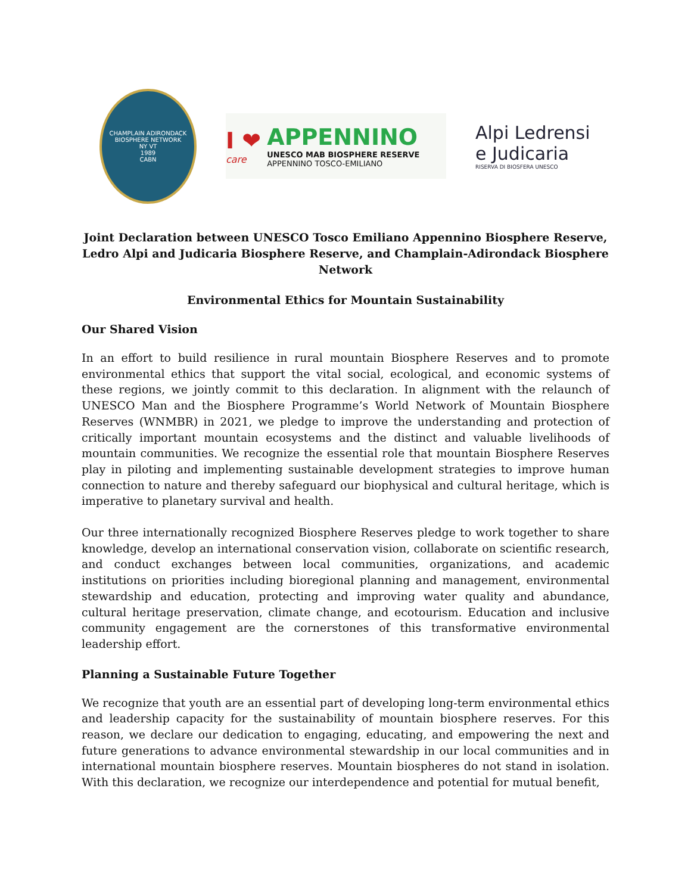CHAMPLAIN ADIRONDACK BIOSPHERE NETWORK
NY VT
1989
CABN
I ❤
care
APPENNINO
UNESCO MAB BIOSPHERE RESERVE
APPENNINO TOSCO-EMILIANO
Alpi Ledrensi
e Judicaria
RISERVA DI BIOSFERA UNESCO
Joint Declaration between UNESCO Tosco Emiliano Appennino Biosphere Reserve, Ledro Alpi and Judicaria Biosphere Reserve, and Champlain-Adirondack Biosphere Network
Environmental Ethics for Mountain Sustainability
Our Shared Vision
In an effort to build resilience in rural mountain Biosphere Reserves and to promote environmental ethics that support the vital social, ecological, and economic systems of these regions, we jointly commit to this declaration. In alignment with the relaunch of UNESCO Man and the Biosphere Programme’s World Network of Mountain Biosphere Reserves (WNMBR) in 2021, we pledge to improve the understanding and protection of critically important mountain ecosystems and the distinct and valuable livelihoods of mountain communities. We recognize the essential role that mountain Biosphere Reserves play in piloting and implementing sustainable development strategies to improve human connection to nature and thereby safeguard our biophysical and cultural heritage, which is imperative to planetary survival and health.
Our three internationally recognized Biosphere Reserves pledge to work together to share knowledge, develop an international conservation vision, collaborate on scientific research, and conduct exchanges between local communities, organizations, and academic institutions on priorities including bioregional planning and management, environmental stewardship and education, protecting and improving water quality and abundance, cultural heritage preservation, climate change, and ecotourism. Education and inclusive community engagement are the cornerstones of this transformative environmental leadership effort.
Planning a Sustainable Future Together
We recognize that youth are an essential part of developing long-term environmental ethics and leadership capacity for the sustainability of mountain biosphere reserves. For this reason, we declare our dedication to engaging, educating, and empowering the next and future generations to advance environmental stewardship in our local communities and in international mountain biosphere reserves. Mountain biospheres do not stand in isolation. With this declaration, we recognize our interdependence and potential for mutual benefit,